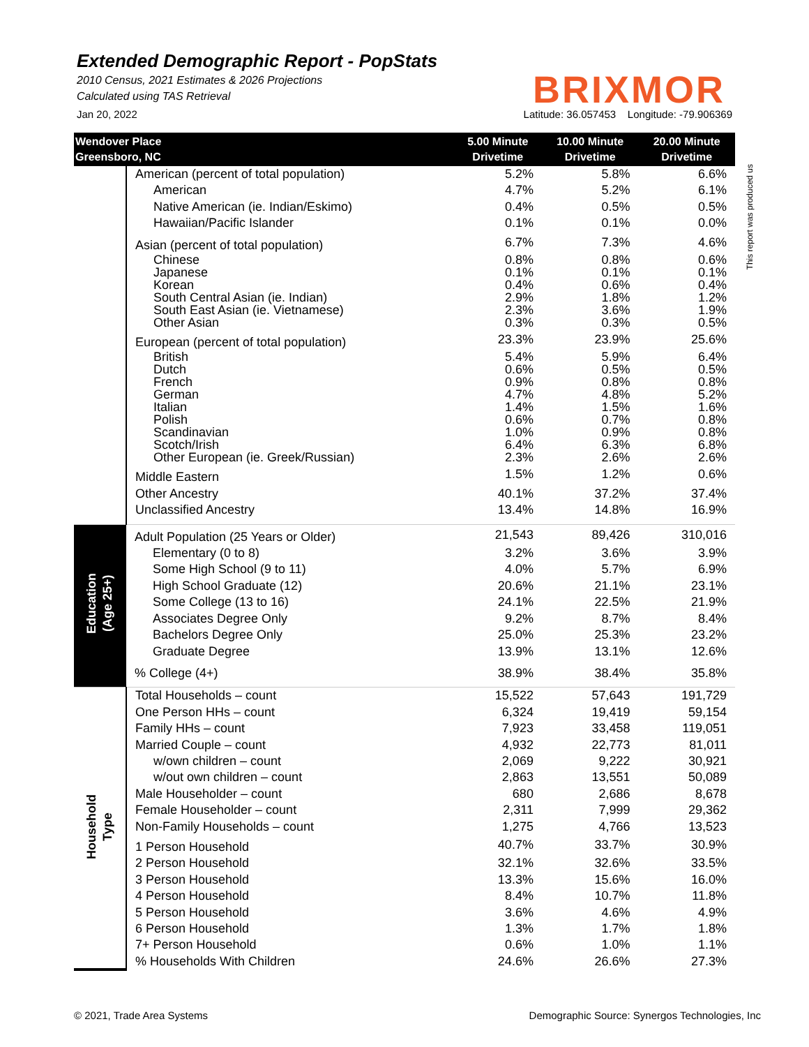Extended Demographic Report - PopStats
2010 Census, 2021 Estimates & 2026 Projections
Calculated using TAS Retrieval
BRIXMOR
Jan 20, 2022 Latitude: 36.057453 Longitude: -79.906369
This report was produced us
| Wendover Place Greensboro, NC | | 5.00 Minute Drivetime | 10.00 Minute Drivetime | 20.00 Minute Drivetime |
| --- | --- | --- | --- | --- |
| | American (percent of total population) | 5.2% | 5.8% | 6.6% |
| | American | 4.7% | 5.2% | 6.1% |
| | Native American (ie. Indian/Eskimo) | 0.4% | 0.5% | 0.5% |
| | Hawaiian/Pacific Islander | 0.1% | 0.1% | 0.0% |
| | Asian (percent of total population) | 6.7% | 7.3% | 4.6% |
| | Chinese | 0.8% | 0.8% | 0.6% |
| | Japanese | 0.1% | 0.1% | 0.1% |
| | Korean | 0.4% | 0.6% | 0.4% |
| | South Central Asian (ie. Indian) | 2.9% | 1.8% | 1.2% |
| | South East Asian (ie. Vietnamese) | 2.3% | 3.6% | 1.9% |
| | Other Asian | 0.3% | 0.3% | 0.5% |
| | European (percent of total population) | 23.3% | 23.9% | 25.6% |
| | British | 5.4% | 5.9% | 6.4% |
| | Dutch | 0.6% | 0.5% | 0.5% |
| | French | 0.9% | 0.8% | 0.8% |
| | German | 4.7% | 4.8% | 5.2% |
| | Italian | 1.4% | 1.5% | 1.6% |
| | Polish | 0.6% | 0.7% | 0.8% |
| | Scandinavian | 1.0% | 0.9% | 0.8% |
| | Scotch/Irish | 6.4% | 6.3% | 6.8% |
| | Other European (ie. Greek/Russian) | 2.3% | 2.6% | 2.6% |
| | Middle Eastern | 1.5% | 1.2% | 0.6% |
| | Other Ancestry | 40.1% | 37.2% | 37.4% |
| | Unclassified Ancestry | 13.4% | 14.8% | 16.9% |
| Education (Age 25+) | Adult Population (25 Years or Older) | 21,543 | 89,426 | 310,016 |
| | Elementary (0 to 8) | 3.2% | 3.6% | 3.9% |
| | Some High School (9 to 11) | 4.0% | 5.7% | 6.9% |
| | High School Graduate (12) | 20.6% | 21.1% | 23.1% |
| | Some College (13 to 16) | 24.1% | 22.5% | 21.9% |
| | Associates Degree Only | 9.2% | 8.7% | 8.4% |
| | Bachelors Degree Only | 25.0% | 25.3% | 23.2% |
| | Graduate Degree | 13.9% | 13.1% | 12.6% |
| | % College (4+) | 38.9% | 38.4% | 35.8% |
| Household Type | Total Households – count | 15,522 | 57,643 | 191,729 |
| | One Person HHs – count | 6,324 | 19,419 | 59,154 |
| | Family HHs – count | 7,923 | 33,458 | 119,051 |
| | Married Couple – count | 4,932 | 22,773 | 81,011 |
| | w/own children – count | 2,069 | 9,222 | 30,921 |
| | w/out own children – count | 2,863 | 13,551 | 50,089 |
| | Male Householder – count | 680 | 2,686 | 8,678 |
| | Female Householder – count | 2,311 | 7,999 | 29,362 |
| | Non-Family Households – count | 1,275 | 4,766 | 13,523 |
| | 1 Person Household | 40.7% | 33.7% | 30.9% |
| | 2 Person Household | 32.1% | 32.6% | 33.5% |
| | 3 Person Household | 13.3% | 15.6% | 16.0% |
| | 4 Person Household | 8.4% | 10.7% | 11.8% |
| | 5 Person Household | 3.6% | 4.6% | 4.9% |
| | 6 Person Household | 1.3% | 1.7% | 1.8% |
| | 7+ Person Household | 0.6% | 1.0% | 1.1% |
| | % Households With Children | 24.6% | 26.6% | 27.3% |
© 2021, Trade Area Systems Demographic Source: Synergos Technologies, Inc